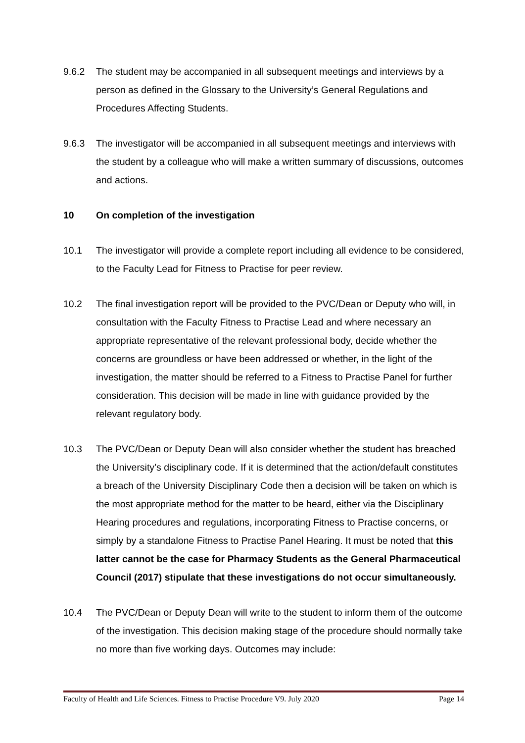9.6.2 The student may be accompanied in all subsequent meetings and interviews by a person as defined in the Glossary to the University’s General Regulations and Procedures Affecting Students.
9.6.3 The investigator will be accompanied in all subsequent meetings and interviews with the student by a colleague who will make a written summary of discussions, outcomes and actions.
10 On completion of the investigation
10.1 The investigator will provide a complete report including all evidence to be considered, to the Faculty Lead for Fitness to Practise for peer review.
10.2 The final investigation report will be provided to the PVC/Dean or Deputy who will, in consultation with the Faculty Fitness to Practise Lead and where necessary an appropriate representative of the relevant professional body, decide whether the concerns are groundless or have been addressed or whether, in the light of the investigation, the matter should be referred to a Fitness to Practise Panel for further consideration. This decision will be made in line with guidance provided by the relevant regulatory body.
10.3 The PVC/Dean or Deputy Dean will also consider whether the student has breached the University’s disciplinary code. If it is determined that the action/default constitutes a breach of the University Disciplinary Code then a decision will be taken on which is the most appropriate method for the matter to be heard, either via the Disciplinary Hearing procedures and regulations, incorporating Fitness to Practise concerns, or simply by a standalone Fitness to Practise Panel Hearing. It must be noted that this latter cannot be the case for Pharmacy Students as the General Pharmaceutical Council (2017) stipulate that these investigations do not occur simultaneously.
10.4 The PVC/Dean or Deputy Dean will write to the student to inform them of the outcome of the investigation. This decision making stage of the procedure should normally take no more than five working days. Outcomes may include:
Faculty of Health and Life Sciences. Fitness to Practise Procedure V9. July 2020 Page 14